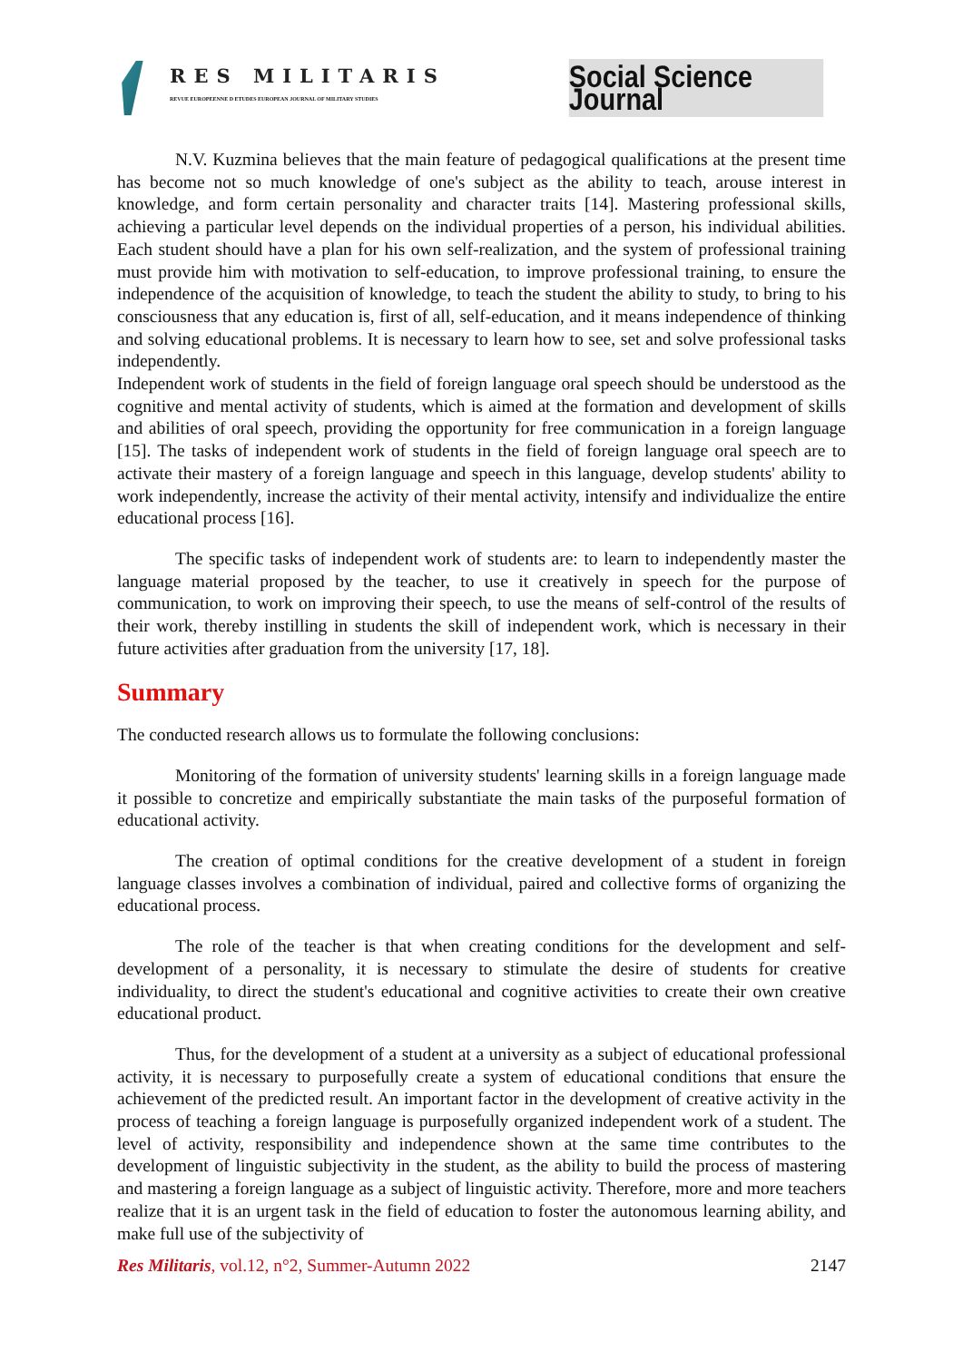RES MILITARIS
REVUE EUROPEENNE D ETUDES EUROPEAN JOURNAL OF MILITARY STUDIES
Social Science Journal
N.V. Kuzmina believes that the main feature of pedagogical qualifications at the present time has become not so much knowledge of one's subject as the ability to teach, arouse interest in knowledge, and form certain personality and character traits [14]. Mastering professional skills, achieving a particular level depends on the individual properties of a person, his individual abilities. Each student should have a plan for his own self-realization, and the system of professional training must provide him with motivation to self-education, to improve professional training, to ensure the independence of the acquisition of knowledge, to teach the student the ability to study, to bring to his consciousness that any education is, first of all, self-education, and it means independence of thinking and solving educational problems. It is necessary to learn how to see, set and solve professional tasks independently.
Independent work of students in the field of foreign language oral speech should be understood as the cognitive and mental activity of students, which is aimed at the formation and development of skills and abilities of oral speech, providing the opportunity for free communication in a foreign language [15]. The tasks of independent work of students in the field of foreign language oral speech are to activate their mastery of a foreign language and speech in this language, develop students' ability to work independently, increase the activity of their mental activity, intensify and individualize the entire educational process [16].
The specific tasks of independent work of students are: to learn to independently master the language material proposed by the teacher, to use it creatively in speech for the purpose of communication, to work on improving their speech, to use the means of self-control of the results of their work, thereby instilling in students the skill of independent work, which is necessary in their future activities after graduation from the university [17, 18].
Summary
The conducted research allows us to formulate the following conclusions:
Monitoring of the formation of university students' learning skills in a foreign language made it possible to concretize and empirically substantiate the main tasks of the purposeful formation of educational activity.
The creation of optimal conditions for the creative development of a student in foreign language classes involves a combination of individual, paired and collective forms of organizing the educational process.
The role of the teacher is that when creating conditions for the development and self-development of a personality, it is necessary to stimulate the desire of students for creative individuality, to direct the student's educational and cognitive activities to create their own creative educational product.
Thus, for the development of a student at a university as a subject of educational professional activity, it is necessary to purposefully create a system of educational conditions that ensure the achievement of the predicted result. An important factor in the development of creative activity in the process of teaching a foreign language is purposefully organized independent work of a student. The level of activity, responsibility and independence shown at the same time contributes to the development of linguistic subjectivity in the student, as the ability to build the process of mastering and mastering a foreign language as a subject of linguistic activity. Therefore, more and more teachers realize that it is an urgent task in the field of education to foster the autonomous learning ability, and make full use of the subjectivity of
Res Militaris, vol.12, n°2, Summer-Autumn 2022 2147